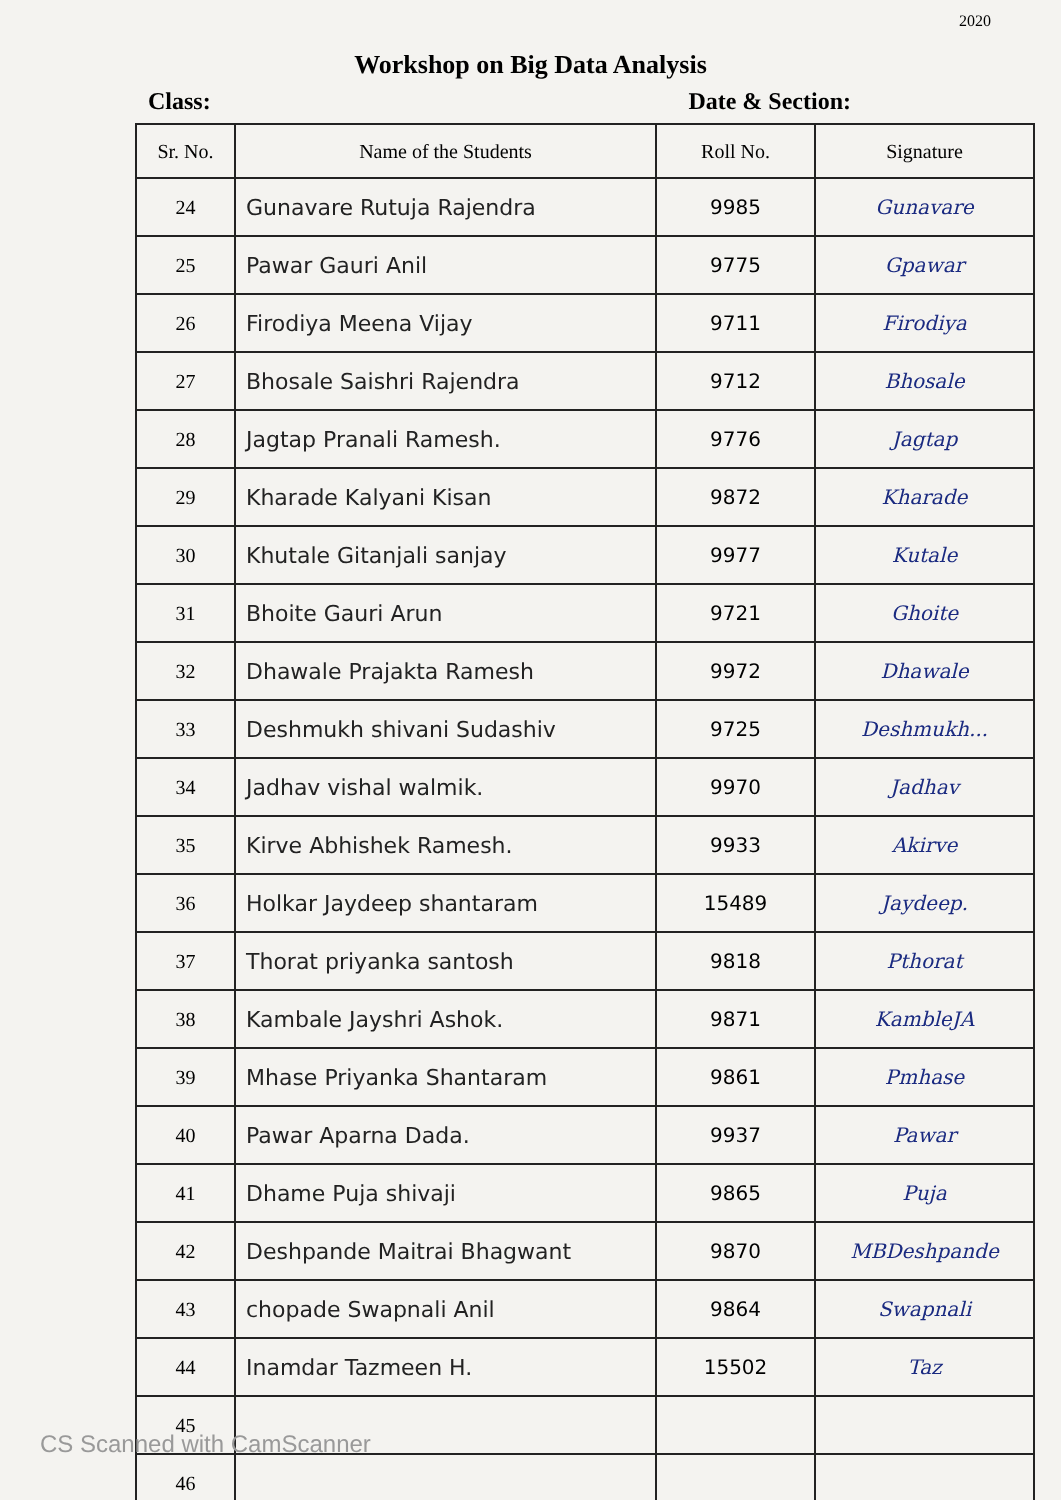2020
Workshop on Big Data Analysis
Class: Date & Section:
| Sr. No. | Name of the Students | Roll No. | Signature |
| --- | --- | --- | --- |
| 24 | Gunavare Rutuja Rajendra | 9985 | Gunavare |
| 25 | Pawar Gauri Anil | 9775 | Gpawar |
| 26 | Firodiya Meena Vijay | 9711 | Firodiya |
| 27 | Bhosale Saishri Rajendra | 9712 | Bhosale |
| 28 | Jagtap Pranali Ramesh. | 9776 | Jagtap |
| 29 | Kharade Kalyani Kisan | 9872 | Kharade |
| 30 | Khutale Gitanjali sanjay | 9977 | Kutale |
| 31 | Bhoite Gauri Arun | 9721 | Ghoite |
| 32 | Dhawale Prajakta Ramesh | 9972 | Dhawale |
| 33 | Deshmukh shivani Sudashiv | 9725 | Deshmukh... |
| 34 | Jadhav vishal walmik. | 9970 | Jadhav |
| 35 | Kirve Abhishek Ramesh. | 9933 | Akirve |
| 36 | Holkar Jaydeep shantaram | 15489 | Jaydeep. |
| 37 | Thorat priyanka santosh | 9818 | Pthorat |
| 38 | Kambale Jayshri Ashok. | 9871 | KambleJA |
| 39 | Mhase Priyanka Shantaram | 9861 | Pmhase |
| 40 | Pawar Aparna Dada. | 9937 | Pawar |
| 41 | Dhame Puja shivaji | 9865 | Puja |
| 42 | Deshpande Maitrai Bhagwant | 9870 | MBDeshpande |
| 43 | chopade Swapnali Anil | 9864 | Swapnali |
| 44 | Inamdar Tazmeen H. | 15502 | Taz |
| 45 | | | |
| 46 | | | |
CS Scanned with CamScanner